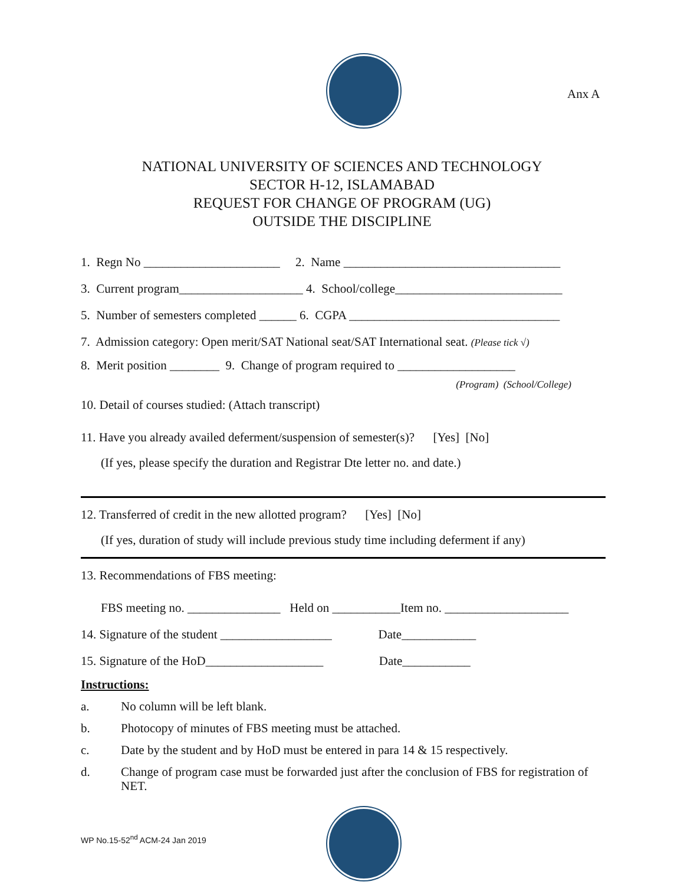Anx A
NATIONAL UNIVERSITY OF SCIENCES AND TECHNOLOGY
SECTOR H-12, ISLAMABAD
REQUEST FOR CHANGE OF PROGRAM (UG)
OUTSIDE THE DISCIPLINE
1. Regn No ______________________ 2. Name ___________________________________
3. Current program____________________ 4. School/college___________________________
5. Number of semesters completed ______ 6. CGPA __________________________________
7. Admission category: Open merit/SAT National seat/SAT International seat. (Please tick √)
8. Merit position ________ 9. Change of program required to ___________________
(Program) (School/College)
10. Detail of courses studied: (Attach transcript)
11. Have you already availed deferment/suspension of semester(s)? [Yes] [No]
(If yes, please specify the duration and Registrar Dte letter no. and date.)
12. Transferred of credit in the new allotted program? [Yes] [No]
(If yes, duration of study will include previous study time including deferment if any)
13. Recommendations of FBS meeting:
FBS meeting no. _______________ Held on ___________Item no. ____________________
14. Signature of the student __________________ Date____________
15. Signature of the HoD___________________ Date___________
Instructions:
a. No column will be left blank.
b. Photocopy of minutes of FBS meeting must be attached.
c. Date by the student and by HoD must be entered in para 14 & 15 respectively.
d. Change of program case must be forwarded just after the conclusion of FBS for registration of NET.
WP No.15-52<sup>nd</sup> ACM-24 Jan 2019